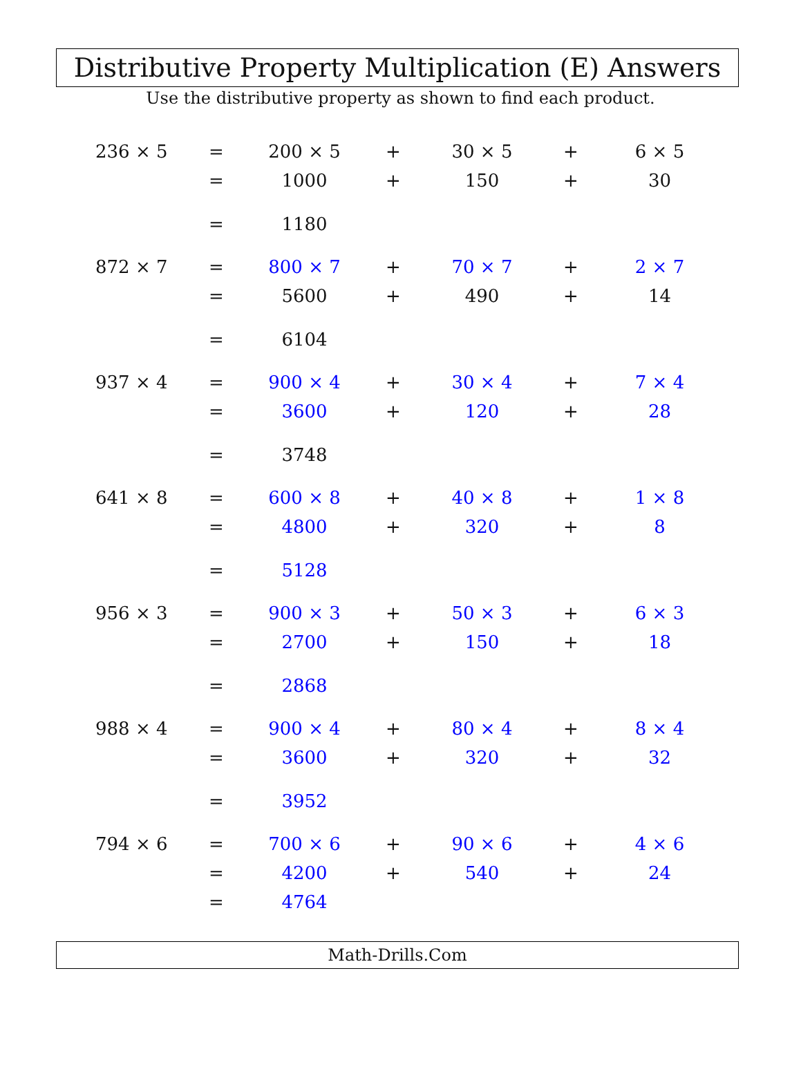Distributive Property Multiplication (E) Answers
Use the distributive property as shown to find each product.
| 236 × 5 | = | 200 × 5 | + | 30 × 5 | + | 6 × 5 |
| | = | 1000 | + | 150 | + | 30 |
| | = | 1180 | | | | |
| 872 × 7 | = | 800 × 7 | + | 70 × 7 | + | 2 × 7 |
| | = | 5600 | + | 490 | + | 14 |
| | = | 6104 | | | | |
| 937 × 4 | = | 900 × 4 | + | 30 × 4 | + | 7 × 4 |
| | = | 3600 | + | 120 | + | 28 |
| | = | 3748 | | | | |
| 641 × 8 | = | 600 × 8 | + | 40 × 8 | + | 1 × 8 |
| | = | 4800 | + | 320 | + | 8 |
| | = | 5128 | | | | |
| 956 × 3 | = | 900 × 3 | + | 50 × 3 | + | 6 × 3 |
| | = | 2700 | + | 150 | + | 18 |
| | = | 2868 | | | | |
| 988 × 4 | = | 900 × 4 | + | 80 × 4 | + | 8 × 4 |
| | = | 3600 | + | 320 | + | 32 |
| | = | 3952 | | | | |
| 794 × 6 | = | 700 × 6 | + | 90 × 6 | + | 4 × 6 |
| | = | 4200 | + | 540 | + | 24 |
| | = | 4764 | | | | |
Math-Drills.Com